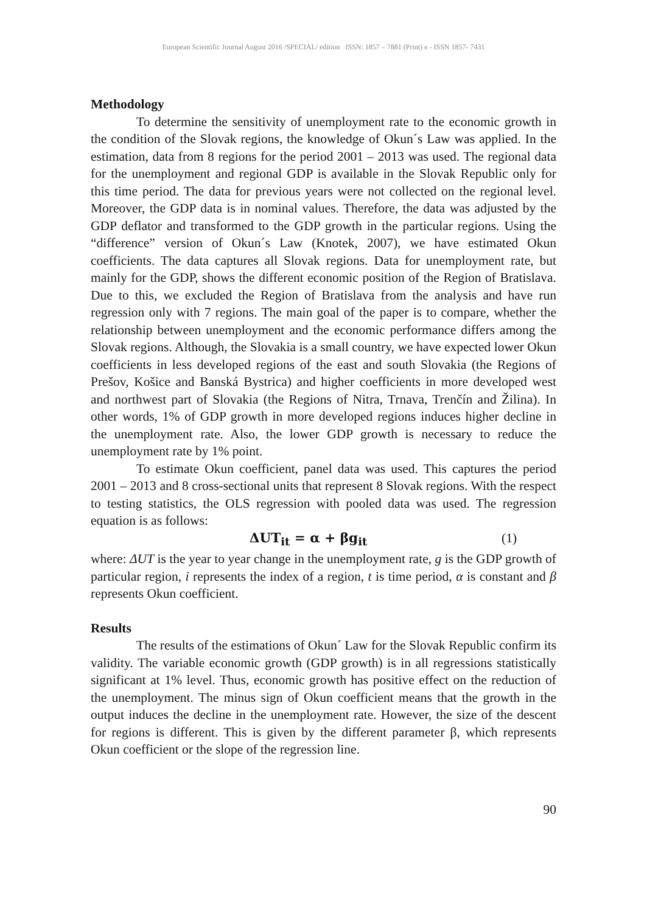European Scientific Journal August 2016 /SPECIAL/ edition ISSN: 1857 – 7881 (Print) e - ISSN 1857- 7431
Methodology
To determine the sensitivity of unemployment rate to the economic growth in the condition of the Slovak regions, the knowledge of Okun´s Law was applied. In the estimation, data from 8 regions for the period 2001 – 2013 was used. The regional data for the unemployment and regional GDP is available in the Slovak Republic only for this time period. The data for previous years were not collected on the regional level. Moreover, the GDP data is in nominal values. Therefore, the data was adjusted by the GDP deflator and transformed to the GDP growth in the particular regions. Using the “difference” version of Okun´s Law (Knotek, 2007), we have estimated Okun coefficients. The data captures all Slovak regions. Data for unemployment rate, but mainly for the GDP, shows the different economic position of the Region of Bratislava. Due to this, we excluded the Region of Bratislava from the analysis and have run regression only with 7 regions. The main goal of the paper is to compare, whether the relationship between unemployment and the economic performance differs among the Slovak regions. Although, the Slovakia is a small country, we have expected lower Okun coefficients in less developed regions of the east and south Slovakia (the Regions of Prešov, Košice and Banská Bystrica) and higher coefficients in more developed west and northwest part of Slovakia (the Regions of Nitra, Trnava, Trenčín and Žilina). In other words, 1% of GDP growth in more developed regions induces higher decline in the unemployment rate. Also, the lower GDP growth is necessary to reduce the unemployment rate by 1% point.
To estimate Okun coefficient, panel data was used. This captures the period 2001 – 2013 and 8 cross-sectional units that represent 8 Slovak regions. With the respect to testing statistics, the OLS regression with pooled data was used. The regression equation is as follows:
ΔUT<sub>it</sub> = α + βg<sub>it</sub> (1)
where: ΔUT is the year to year change in the unemployment rate, g is the GDP growth of particular region, i represents the index of a region, t is time period, α is constant and β represents Okun coefficient.
Results
The results of the estimations of Okun´ Law for the Slovak Republic confirm its validity. The variable economic growth (GDP growth) is in all regressions statistically significant at 1% level. Thus, economic growth has positive effect on the reduction of the unemployment. The minus sign of Okun coefficient means that the growth in the output induces the decline in the unemployment rate. However, the size of the descent for regions is different. This is given by the different parameter β, which represents Okun coefficient or the slope of the regression line.
90